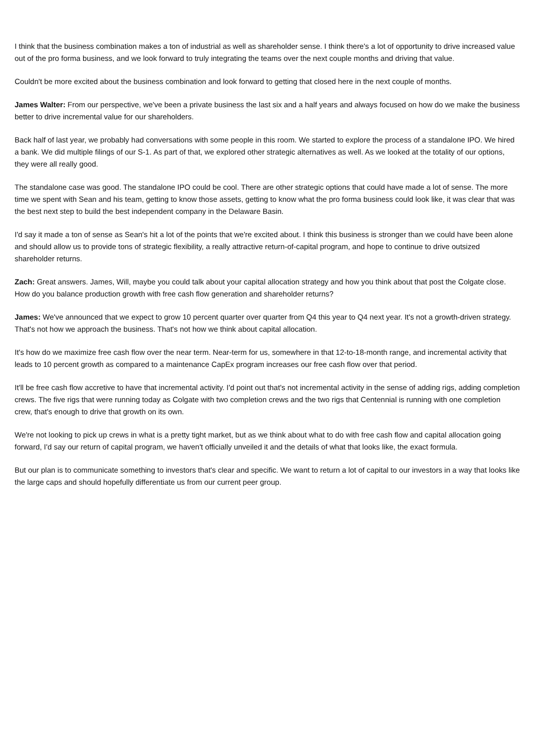I think that the business combination makes a ton of industrial as well as shareholder sense. I think there's a lot of opportunity to drive increased value out of the pro forma business, and we look forward to truly integrating the teams over the next couple months and driving that value.
Couldn't be more excited about the business combination and look forward to getting that closed here in the next couple of months.
James Walter: From our perspective, we've been a private business the last six and a half years and always focused on how do we make the business better to drive incremental value for our shareholders.
Back half of last year, we probably had conversations with some people in this room. We started to explore the process of a standalone IPO. We hired a bank. We did multiple filings of our S-1. As part of that, we explored other strategic alternatives as well. As we looked at the totality of our options, they were all really good.
The standalone case was good. The standalone IPO could be cool. There are other strategic options that could have made a lot of sense. The more time we spent with Sean and his team, getting to know those assets, getting to know what the pro forma business could look like, it was clear that was the best next step to build the best independent company in the Delaware Basin.
I'd say it made a ton of sense as Sean's hit a lot of the points that we're excited about. I think this business is stronger than we could have been alone and should allow us to provide tons of strategic flexibility, a really attractive return-of-capital program, and hope to continue to drive outsized shareholder returns.
Zach: Great answers. James, Will, maybe you could talk about your capital allocation strategy and how you think about that post the Colgate close. How do you balance production growth with free cash flow generation and shareholder returns?
James: We've announced that we expect to grow 10 percent quarter over quarter from Q4 this year to Q4 next year. It's not a growth-driven strategy. That's not how we approach the business. That's not how we think about capital allocation.
It's how do we maximize free cash flow over the near term. Near-term for us, somewhere in that 12-to-18-month range, and incremental activity that leads to 10 percent growth as compared to a maintenance CapEx program increases our free cash flow over that period.
It'll be free cash flow accretive to have that incremental activity. I'd point out that's not incremental activity in the sense of adding rigs, adding completion crews. The five rigs that were running today as Colgate with two completion crews and the two rigs that Centennial is running with one completion crew, that's enough to drive that growth on its own.
We're not looking to pick up crews in what is a pretty tight market, but as we think about what to do with free cash flow and capital allocation going forward, I'd say our return of capital program, we haven't officially unveiled it and the details of what that looks like, the exact formula.
But our plan is to communicate something to investors that's clear and specific. We want to return a lot of capital to our investors in a way that looks like the large caps and should hopefully differentiate us from our current peer group.